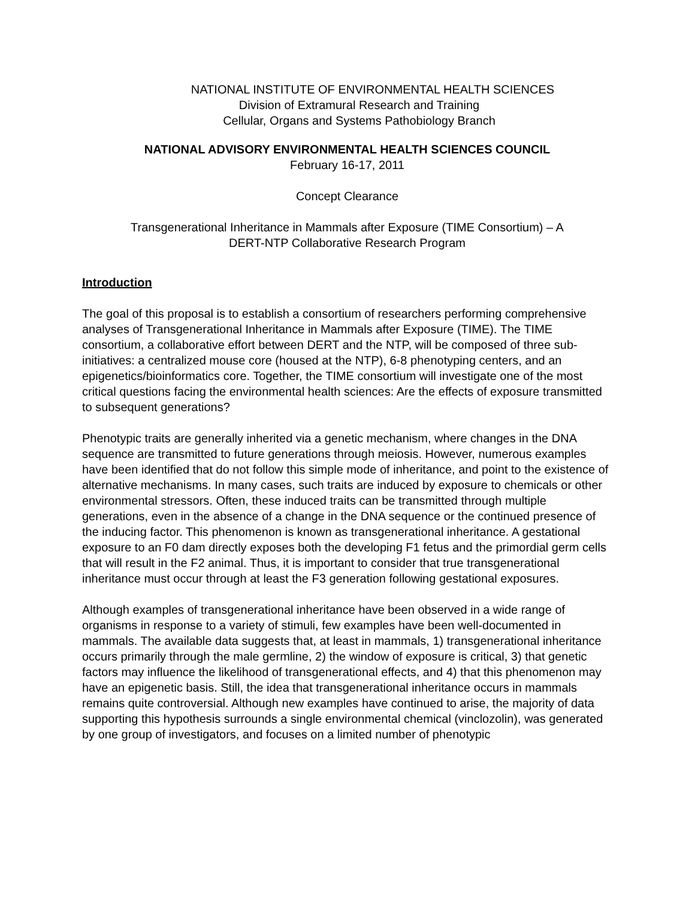NATIONAL INSTITUTE OF ENVIRONMENTAL HEALTH SCIENCES
Division of Extramural Research and Training
Cellular, Organs and Systems Pathobiology Branch
NATIONAL ADVISORY ENVIRONMENTAL HEALTH SCIENCES COUNCIL
February 16-17, 2011
Concept Clearance
Transgenerational Inheritance in Mammals after Exposure (TIME Consortium) – A
DERT-NTP Collaborative Research Program
Introduction
The goal of this proposal is to establish a consortium of researchers performing comprehensive analyses of Transgenerational Inheritance in Mammals after Exposure (TIME). The TIME consortium, a collaborative effort between DERT and the NTP, will be composed of three sub-initiatives: a centralized mouse core (housed at the NTP), 6-8 phenotyping centers, and an epigenetics/bioinformatics core. Together, the TIME consortium will investigate one of the most critical questions facing the environmental health sciences: Are the effects of exposure transmitted to subsequent generations?
Phenotypic traits are generally inherited via a genetic mechanism, where changes in the DNA sequence are transmitted to future generations through meiosis. However, numerous examples have been identified that do not follow this simple mode of inheritance, and point to the existence of alternative mechanisms. In many cases, such traits are induced by exposure to chemicals or other environmental stressors. Often, these induced traits can be transmitted through multiple generations, even in the absence of a change in the DNA sequence or the continued presence of the inducing factor. This phenomenon is known as transgenerational inheritance. A gestational exposure to an F0 dam directly exposes both the developing F1 fetus and the primordial germ cells that will result in the F2 animal. Thus, it is important to consider that true transgenerational inheritance must occur through at least the F3 generation following gestational exposures.
Although examples of transgenerational inheritance have been observed in a wide range of organisms in response to a variety of stimuli, few examples have been well-documented in mammals. The available data suggests that, at least in mammals, 1) transgenerational inheritance occurs primarily through the male germline, 2) the window of exposure is critical, 3) that genetic factors may influence the likelihood of transgenerational effects, and 4) that this phenomenon may have an epigenetic basis. Still, the idea that transgenerational inheritance occurs in mammals remains quite controversial. Although new examples have continued to arise, the majority of data supporting this hypothesis surrounds a single environmental chemical (vinclozolin), was generated by one group of investigators, and focuses on a limited number of phenotypic